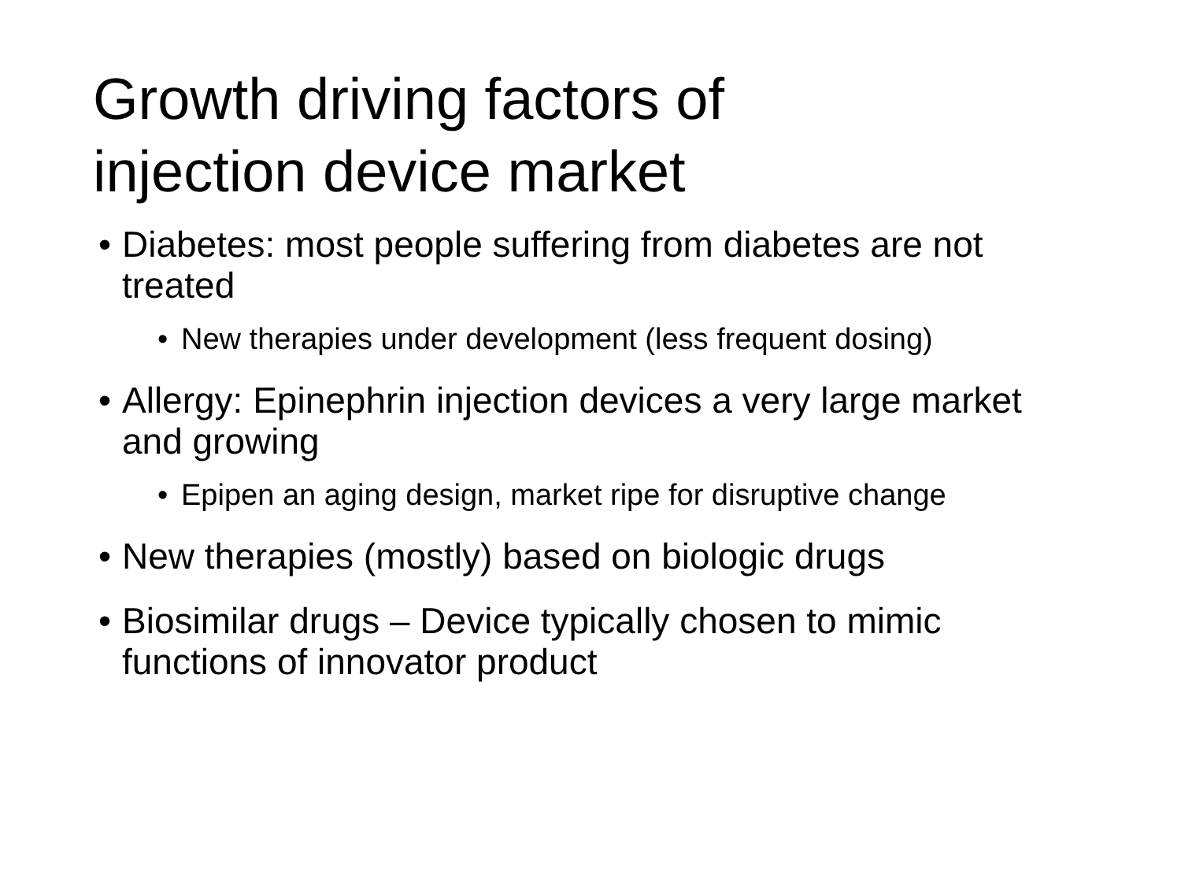Growth driving factors of
injection device market
• Diabetes: most people suffering from diabetes are not treated
• New therapies under development (less frequent dosing)
• Allergy: Epinephrin injection devices a very large market and growing
• Epipen an aging design, market ripe for disruptive change
• New therapies (mostly) based on biologic drugs
• Biosimilar drugs – Device typically chosen to mimic functions of innovator product